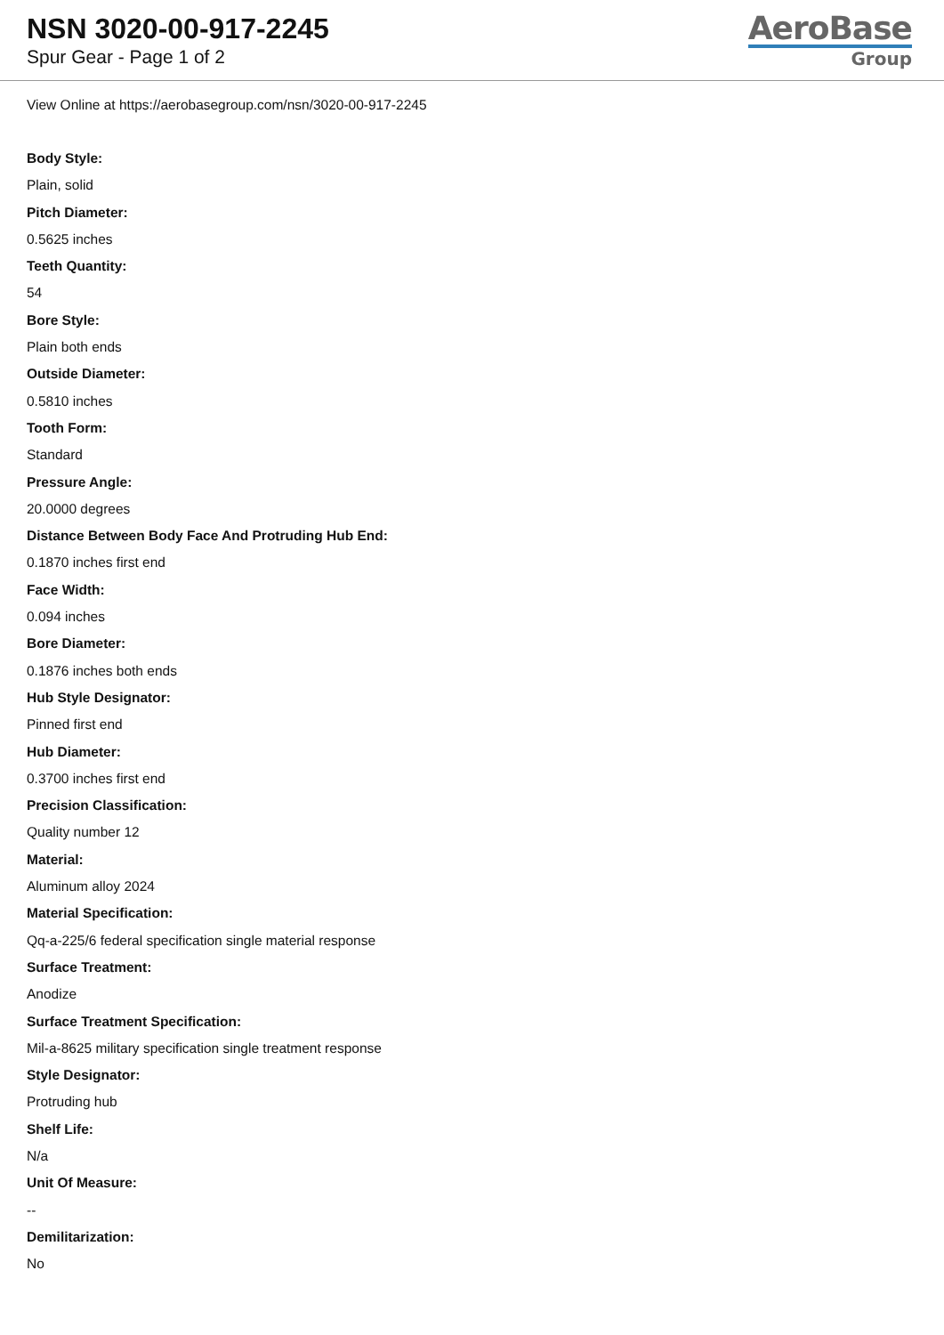NSN 3020-00-917-2245
Spur Gear - Page 1 of 2
AeroBase
Group
View Online at https://aerobasegroup.com/nsn/3020-00-917-2245
Body Style:
Plain, solid
Pitch Diameter:
0.5625 inches
Teeth Quantity:
54
Bore Style:
Plain both ends
Outside Diameter:
0.5810 inches
Tooth Form:
Standard
Pressure Angle:
20.0000 degrees
Distance Between Body Face And Protruding Hub End:
0.1870 inches first end
Face Width:
0.094 inches
Bore Diameter:
0.1876 inches both ends
Hub Style Designator:
Pinned first end
Hub Diameter:
0.3700 inches first end
Precision Classification:
Quality number 12
Material:
Aluminum alloy 2024
Material Specification:
Qq-a-225/6 federal specification single material response
Surface Treatment:
Anodize
Surface Treatment Specification:
Mil-a-8625 military specification single treatment response
Style Designator:
Protruding hub
Shelf Life:
N/a
Unit Of Measure:
--
Demilitarization:
No